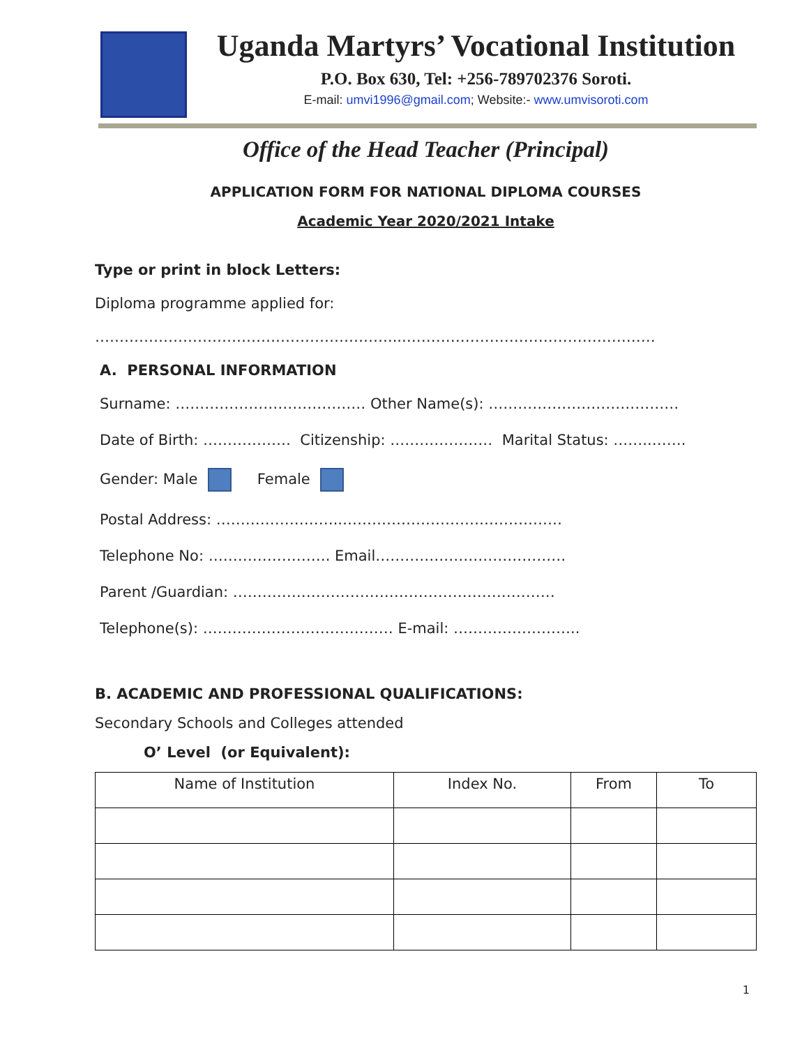Uganda Martyrs’ Vocational Institution
P.O. Box 630, Tel: +256-789702376 Soroti.
E-mail: umvi1996@gmail.com; Website:- www.umvisoroti.com
Office of the Head Teacher (Principal)
APPLICATION FORM FOR NATIONAL DIPLOMA COURSES
Academic Year 2020/2021 Intake
Type or print in block Letters:
Diploma programme applied for:
……………………………………………………....……………………………………………
A. PERSONAL INFORMATION
Surname: ………………………………… Other Name(s): …………………………………
Date of Birth: ……………… Citizenship: ………………… Marital Status: ……..…….
Gender: Male Female
Postal Address: ……………………..………………………………………
Telephone No: ……………………. Email…………………………………
Parent /Guardian: …………………………………………………………
Telephone(s): ………………………………… E-mail: ……………………..
B. ACADEMIC AND PROFESSIONAL QUALIFICATIONS:
Secondary Schools and Colleges attended
O’ Level (or Equivalent):
| Name of Institution | Index No. | From | To |
| --- | --- | --- | --- |
1